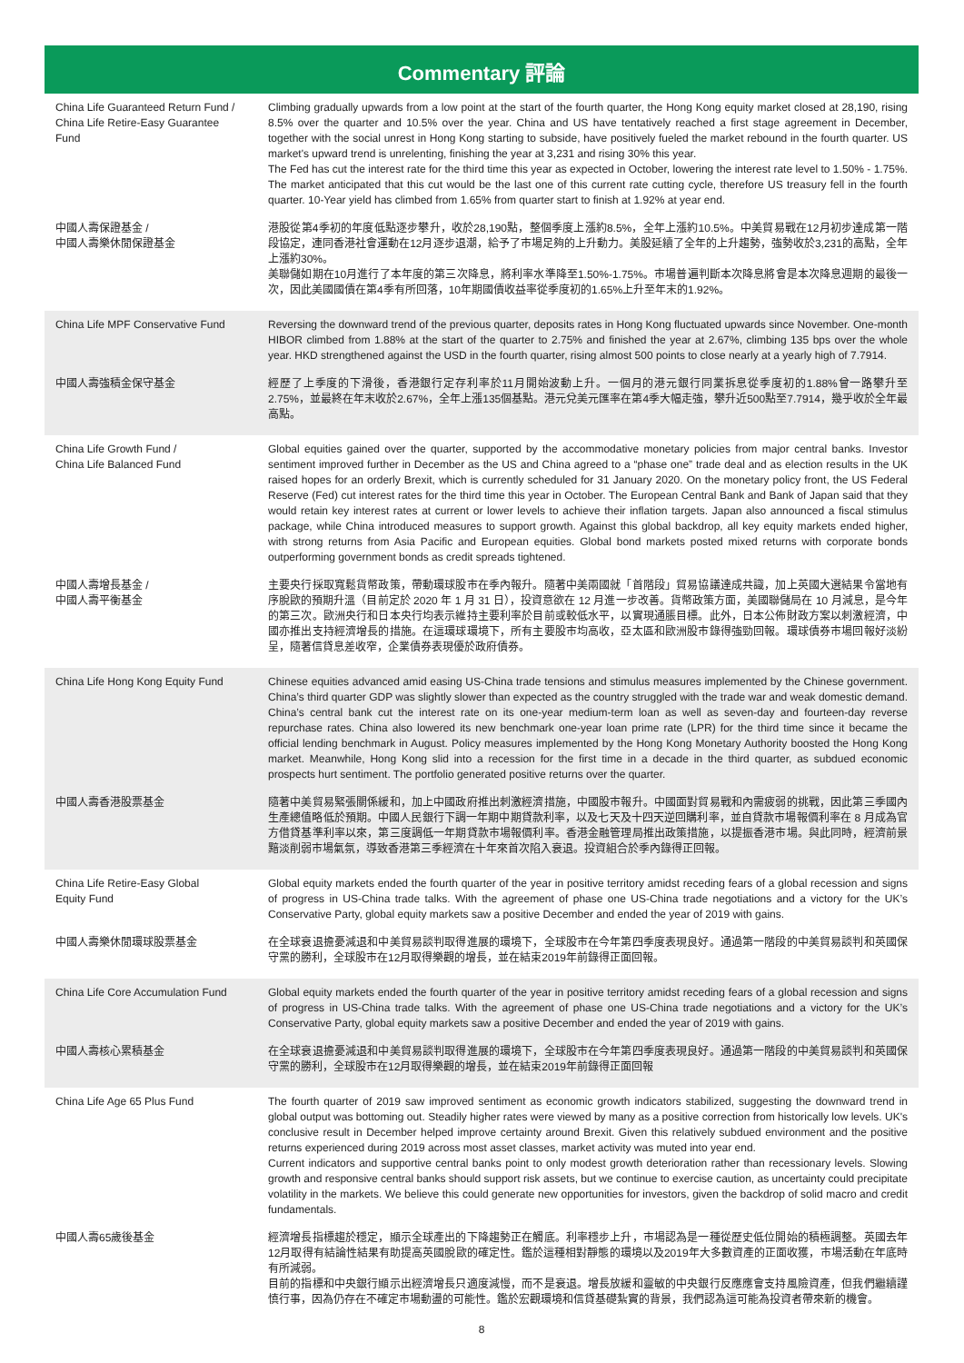Commentary 評論
| China Life Guaranteed Return Fund / China Life Retire-Easy Guarantee Fund | Climbing gradually upwards from a low point at the start of the fourth quarter, the Hong Kong equity market closed at 28,190, rising 8.5% over the quarter and 10.5% over the year. China and US have tentatively reached a first stage agreement in December, together with the social unrest in Hong Kong starting to subside, have positively fueled the market rebound in the fourth quarter. US market's upward trend is unrelenting, finishing the year at 3,231 and rising 30% this year. The Fed has cut the interest rate for the third time this year as expected in October, lowering the interest rate level to 1.50% - 1.75%. The market anticipated that this cut would be the last one of this current rate cutting cycle, therefore US treasury fell in the fourth quarter. 10-Year yield has climbed from 1.65% from quarter start to finish at 1.92% at year end. |
| 中國人壽保證基金 / 中國人壽樂休閒保證基金 | 港股從第4季初的年度低點逐步攀升，收於28,190點，整個季度上漲約8.5%，全年上漲約10.5%。中美貿易戰在12月初步達成第一階段協定，連同香港社會運動在12月逐步退潮，給予了市場足夠的上升動力。美股延續了全年的上升趨勢，強勢收於3,231的高點，全年上漲約30%。 美聯儲如期在10月進行了本年度的第三次降息，將利率水準降至1.50%-1.75%。市場普遍判斷本次降息將會是本次降息週期的最後一次，因此美國國債在第4季有所回落，10年期國債收益率從季度初的1.65%上升至年末的1.92%。 |
| China Life MPF Conservative Fund | Reversing the downward trend of the previous quarter, deposits rates in Hong Kong fluctuated upwards since November. One-month HIBOR climbed from 1.88% at the start of the quarter to 2.75% and finished the year at 2.67%, climbing 135 bps over the whole year. HKD strengthened against the USD in the fourth quarter, rising almost 500 points to close nearly at a yearly high of 7.7914. |
| 中國人壽強積金保守基金 | 經歷了上季度的下滑後，香港銀行定存利率於11月開始波動上升。一個月的港元銀行同業拆息從季度初的1.88%曾一路攀升至2.75%，並最終在年末收於2.67%，全年上漲135個基點。港元兌美元匯率在第4季大幅走強，攀升近500點至7.7914，幾乎收於全年最高點。 |
| China Life Growth Fund / China Life Balanced Fund | Global equities gained over the quarter, supported by the accommodative monetary policies from major central banks. Investor sentiment improved further in December as the US and China agreed to a “phase one” trade deal and as election results in the UK raised hopes for an orderly Brexit, which is currently scheduled for 31 January 2020. On the monetary policy front, the US Federal Reserve (Fed) cut interest rates for the third time this year in October. The European Central Bank and Bank of Japan said that they would retain key interest rates at current or lower levels to achieve their inflation targets. Japan also announced a fiscal stimulus package, while China introduced measures to support growth. Against this global backdrop, all key equity markets ended higher, with strong returns from Asia Pacific and European equities. Global bond markets posted mixed returns with corporate bonds outperforming government bonds as credit spreads tightened. |
| 中國人壽增長基金 / 中國人壽平衡基金 | 主要央行採取寬鬆貨幣政策，帶動環球股市在季內報升。隨著中美兩國就「首階段」貿易協議達成共識，加上英國大選結果令當地有序脫歐的預期升溫（目前定於 2020 年 1 月 31 日），投資意欲在 12 月進一步改善。貨幣政策方面，美國聯儲局在 10 月減息，是今年的第三次。歐洲央行和日本央行均表示維持主要利率於目前或較低水平，以實現通脹目標。此外，日本公佈財政方案以刺激經濟，中國亦推出支持經濟增長的措施。在這環球環境下，所有主要股市均高收，亞太區和歐洲股市錄得強勁回報。環球債券市場回報好淡紛呈，隨著信貸息差收窄，企業債券表現優於政府債券。 |
| China Life Hong Kong Equity Fund | Chinese equities advanced amid easing US-China trade tensions and stimulus measures implemented by the Chinese government. China’s third quarter GDP was slightly slower than expected as the country struggled with the trade war and weak domestic demand. China’s central bank cut the interest rate on its one-year medium-term loan as well as seven-day and fourteen-day reverse repurchase rates. China also lowered its new benchmark one-year loan prime rate (LPR) for the third time since it became the official lending benchmark in August. Policy measures implemented by the Hong Kong Monetary Authority boosted the Hong Kong market. Meanwhile, Hong Kong slid into a recession for the first time in a decade in the third quarter, as subdued economic prospects hurt sentiment. The portfolio generated positive returns over the quarter. |
| 中國人壽香港股票基金 | 隨著中美貿易緊張關係緩和，加上中國政府推出刺激經濟措施，中國股市報升。中國面對貿易戰和內需疲弱的挑戰，因此第三季國內生產總值略低於預期。中國人民銀行下調一年期中期貸款利率，以及七天及十四天逆回購利率，並自貸款市場報價利率在 8 月成為官方借貸基準利率以來，第三度調低一年期貸款市場報價利率。香港金融管理局推出政策措施，以提振香港市場。與此同時，經濟前景黯淡削弱市場氣氛，導致香港第三季經濟在十年來首次陷入衰退。投資組合於季內錄得正回報。 |
| China Life Retire-Easy Global Equity Fund | Global equity markets ended the fourth quarter of the year in positive territory amidst receding fears of a global recession and signs of progress in US-China trade talks. With the agreement of phase one US-China trade negotiations and a victory for the UK’s Conservative Party, global equity markets saw a positive December and ended the year of 2019 with gains. |
| 中國人壽樂休閒環球股票基金 | 在全球衰退擔憂減退和中美貿易談判取得進展的環境下，全球股市在今年第四季度表現良好。通過第一階段的中美貿易談判和英國保守黨的勝利，全球股市在12月取得樂觀的增長，並在結束2019年前錄得正面回報。 |
| China Life Core Accumulation Fund | Global equity markets ended the fourth quarter of the year in positive territory amidst receding fears of a global recession and signs of progress in US-China trade talks. With the agreement of phase one US-China trade negotiations and a victory for the UK’s Conservative Party, global equity markets saw a positive December and ended the year of 2019 with gains. |
| 中國人壽核心累積基金 | 在全球衰退擔憂減退和中美貿易談判取得進展的環境下，全球股市在今年第四季度表現良好。通過第一階段的中美貿易談判和英國保守黨的勝利，全球股市在12月取得樂觀的增長，並在結束2019年前錄得正面回報 |
| China Life Age 65 Plus Fund | The fourth quarter of 2019 saw improved sentiment as economic growth indicators stabilized, suggesting the downward trend in global output was bottoming out. Steadily higher rates were viewed by many as a positive correction from historically low levels. UK's conclusive result in December helped improve certainty around Brexit. Given this relatively subdued environment and the positive returns experienced during 2019 across most asset classes, market activity was muted into year end. Current indicators and supportive central banks point to only modest growth deterioration rather than recessionary levels. Slowing growth and responsive central banks should support risk assets, but we continue to exercise caution, as uncertainty could precipitate volatility in the markets. We believe this could generate new opportunities for investors, given the backdrop of solid macro and credit fundamentals. |
| 中國人壽65歲後基金 | 經濟增長指標趨於穩定，顯示全球產出的下降趨勢正在觸底。利率穩步上升，市場認為是一種從歷史低位開始的積極調整。英國去年12月取得有結論性結果有助提高英國脫歐的確定性。鑑於這種相對靜態的環境以及2019年大多數資產的正面收獲，市場活動在年底時有所減弱。 目前的指標和中央銀行顯示出經濟增長只適度減慢，而不是衰退。增長放緩和靈敏的中央銀行反應應會支持風險資產，但我們繼續謹慎行事，因為仍存在不確定市場動盪的可能性。鑑於宏觀環境和信貸基礎紮實的背景，我們認為這可能為投資者帶來新的機會。 |
8